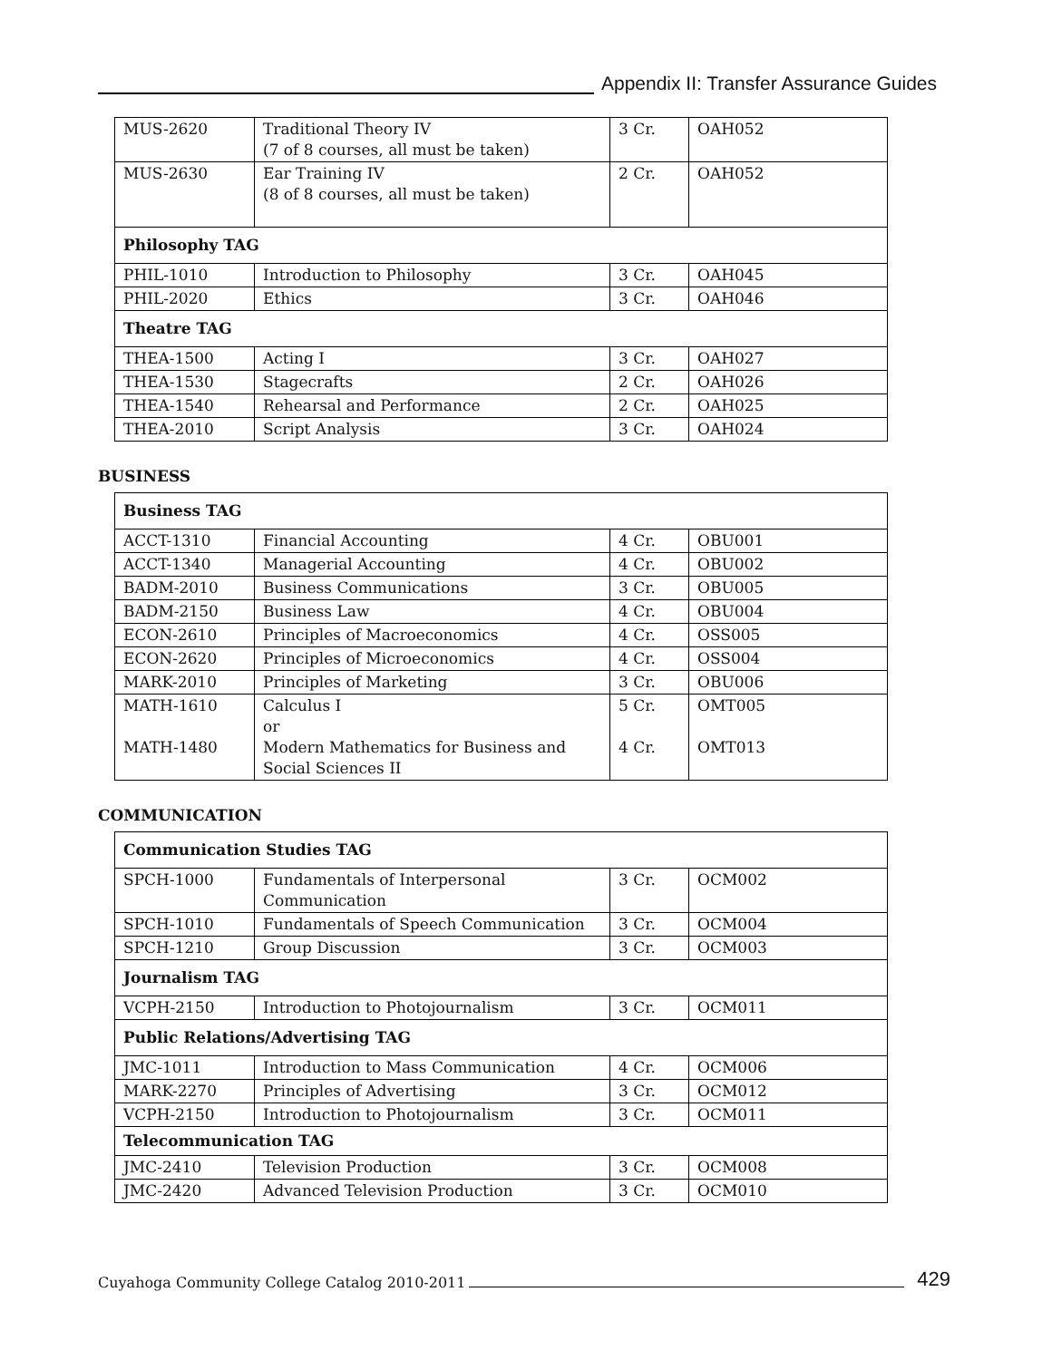Appendix II: Transfer Assurance Guides
| MUS-2620 | Traditional Theory IV (7 of 8 courses, all must be taken) | 3 Cr. | OAH052 |
| MUS-2630 | Ear Training IV (8 of 8 courses, all must be taken) | 2 Cr. | OAH052 |
| Philosophy TAG | | | |
| PHIL-1010 | Introduction to Philosophy | 3 Cr. | OAH045 |
| PHIL-2020 | Ethics | 3 Cr. | OAH046 |
| Theatre TAG | | | |
| THEA-1500 | Acting I | 3 Cr. | OAH027 |
| THEA-1530 | Stagecrafts | 2 Cr. | OAH026 |
| THEA-1540 | Rehearsal and Performance | 2 Cr. | OAH025 |
| THEA-2010 | Script Analysis | 3 Cr. | OAH024 |
BUSINESS
| Business TAG | | | |
| ACCT-1310 | Financial Accounting | 4 Cr. | OBU001 |
| ACCT-1340 | Managerial Accounting | 4 Cr. | OBU002 |
| BADM-2010 | Business Communications | 3 Cr. | OBU005 |
| BADM-2150 | Business Law | 4 Cr. | OBU004 |
| ECON-2610 | Principles of Macroeconomics | 4 Cr. | OSS005 |
| ECON-2620 | Principles of Microeconomics | 4 Cr. | OSS004 |
| MARK-2010 | Principles of Marketing | 3 Cr. | OBU006 |
| MATH-1610 MATH-1480 | Calculus I or Modern Mathematics for Business and Social Sciences II | 5 Cr. 4 Cr. | OMT005 OMT013 |
COMMUNICATION
| Communication Studies TAG | | | |
| SPCH-1000 | Fundamentals of Interpersonal Communication | 3 Cr. | OCM002 |
| SPCH-1010 | Fundamentals of Speech Communication | 3 Cr. | OCM004 |
| SPCH-1210 | Group Discussion | 3 Cr. | OCM003 |
| Journalism TAG | | | |
| VCPH-2150 | Introduction to Photojournalism | 3 Cr. | OCM011 |
| Public Relations/Advertising TAG | | | |
| JMC-1011 | Introduction to Mass Communication | 4 Cr. | OCM006 |
| MARK-2270 | Principles of Advertising | 3 Cr. | OCM012 |
| VCPH-2150 | Introduction to Photojournalism | 3 Cr. | OCM011 |
| Telecommunication TAG | | | |
| JMC-2410 | Television Production | 3 Cr. | OCM008 |
| JMC-2420 | Advanced Television Production | 3 Cr. | OCM010 |
Cuyahoga Community College Catalog 2010-2011
429